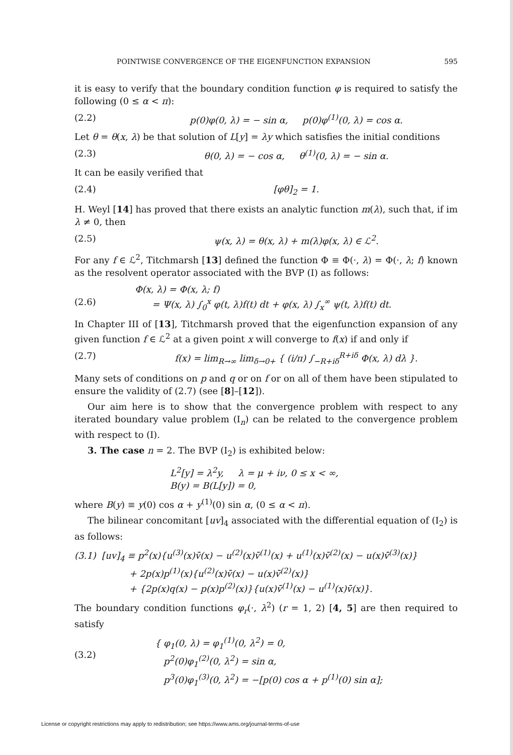POINTWISE CONVERGENCE OF THE EIGENFUNCTION EXPANSION 595
it is easy to verify that the boundary condition function φ is required to satisfy the following (0 ≤ α < π):
(2.2) p(0)φ(0, λ) = − sin α, p(0)φ<sup>(1)</sup>(0, λ) = cos α.
Let θ = θ(x, λ) be that solution of L[y] = λy which satisfies the initial conditions
(2.3) θ(0, λ) = − cos α, θ<sup>(1)</sup>(0, λ) = − sin α.
It can be easily verified that
(2.4) [φθ]<sub>2</sub> = 1.
H. Weyl [14] has proved that there exists an analytic function m(λ), such that, if im λ ≠ 0, then
(2.5) ψ(x, λ) = θ(x, λ) + m(λ)φ(x, λ) ∈ ℒ<sup>2</sup>.
For any f ∈ ℒ<sup>2</sup>, Titchmarsh [13] defined the function Φ ≡ Φ(·, λ) = Φ(·, λ; f) known as the resolvent operator associated with the BVP (I) as follows:
(2.6) Φ(x, λ) = Φ(x, λ; f)
= Ψ(x, λ) ∫<sub>0</sub><sup>x</sup> φ(t, λ)f(t) dt + φ(x, λ) ∫<sub>x</sub><sup>∞</sup> ψ(t, λ)f(t) dt.
In Chapter III of [13], Titchmarsh proved that the eigenfunction expansion of any given function f ∈ ℒ<sup>2</sup> at a given point x will converge to f(x) if and only if
(2.7) f(x) = lim<sub>R→∞</sub> lim<sub>δ→0+</sub> { (i/π) ∫<sub>−R+iδ</sub><sup>R+iδ</sup> Φ(x, λ) dλ }.
Many sets of conditions on p and q or on f or on all of them have been stipulated to ensure the validity of (2.7) (see [8]–[12]).
Our aim here is to show that the convergence problem with respect to any iterated boundary value problem (I<sub>n</sub>) can be related to the convergence problem with respect to (I).
3. The case n = 2. The BVP (I<sub>2</sub>) is exhibited below:
L<sup>2</sup>[y] = λ<sup>2</sup>y, λ = μ + iν, 0 ≤ x < ∞,
B(y) = B(L[y]) = 0,
where B(y) ≡ y(0) cos α + y<sup>(1)</sup>(0) sin α, (0 ≤ α < π).
The bilinear concomitant [uv]<sub>4</sub> associated with the differential equation of (I<sub>2</sub>) is as follows:
(3.1) [uv]<sub>4</sub> ≡ p<sup>2</sup>(x){u<sup>(3)</sup>(x)v̄(x) − u<sup>(2)</sup>(x)v̄<sup>(1)</sup>(x) + u<sup>(1)</sup>(x)v̄<sup>(2)</sup>(x) − u(x)v̄<sup>(3)</sup>(x)}
+ 2p(x)p<sup>(1)</sup>(x){u<sup>(2)</sup>(x)v̄(x) − u(x)v̄<sup>(2)</sup>(x)}
+ {2p(x)q(x) − p(x)p<sup>(2)</sup>(x)}{u(x)v̄<sup>(1)</sup>(x) − u<sup>(1)</sup>(x)v̄(x)}.
The boundary condition functions φ<sub>r</sub>(·, λ<sup>2</sup>) (r = 1, 2) [4, 5] are then required to satisfy
(3.2) { φ<sub>1</sub>(0, λ) = φ<sub>1</sub><sup>(1)</sup>(0, λ<sup>2</sup>) = 0,
p<sup>2</sup>(0)φ<sub>1</sub><sup>(2)</sup>(0, λ<sup>2</sup>) = sin α,
p<sup>3</sup>(0)φ<sub>1</sub><sup>(3)</sup>(0, λ<sup>2</sup>) = −[p(0) cos α + p<sup>(1)</sup>(0) sin α];
License or copyright restrictions may apply to redistribution; see https://www.ams.org/journal-terms-of-use